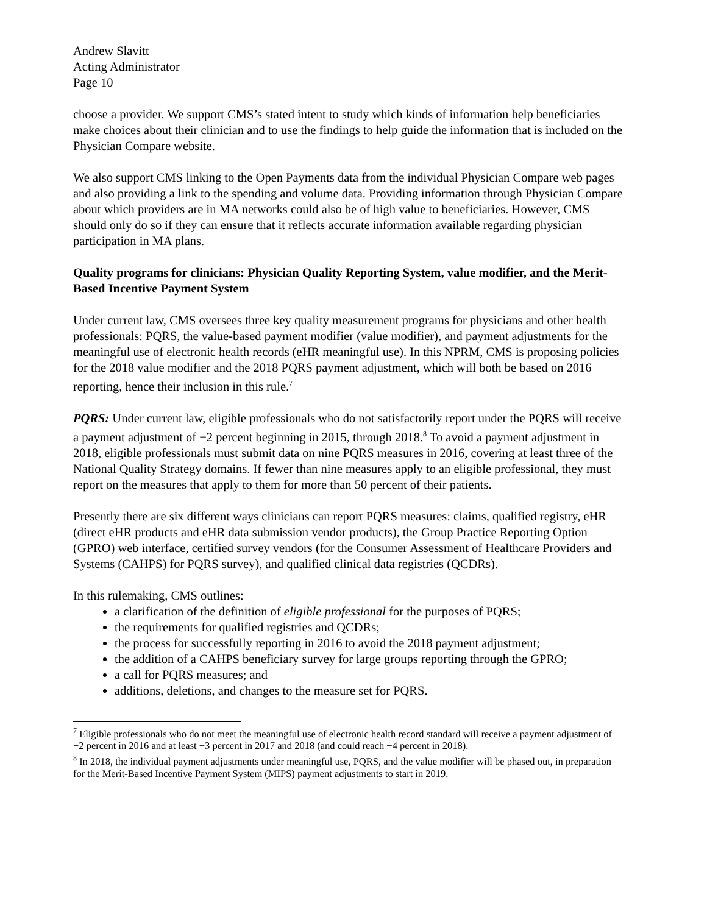Andrew Slavitt
Acting Administrator
Page 10
choose a provider. We support CMS’s stated intent to study which kinds of information help beneficiaries make choices about their clinician and to use the findings to help guide the information that is included on the Physician Compare website.
We also support CMS linking to the Open Payments data from the individual Physician Compare web pages and also providing a link to the spending and volume data. Providing information through Physician Compare about which providers are in MA networks could also be of high value to beneficiaries. However, CMS should only do so if they can ensure that it reflects accurate information available regarding physician participation in MA plans.
Quality programs for clinicians: Physician Quality Reporting System, value modifier, and the Merit-Based Incentive Payment System
Under current law, CMS oversees three key quality measurement programs for physicians and other health professionals: PQRS, the value-based payment modifier (value modifier), and payment adjustments for the meaningful use of electronic health records (eHR meaningful use). In this NPRM, CMS is proposing policies for the 2018 value modifier and the 2018 PQRS payment adjustment, which will both be based on 2016 reporting, hence their inclusion in this rule.<sup>7</sup>
PQRS: Under current law, eligible professionals who do not satisfactorily report under the PQRS will receive a payment adjustment of −2 percent beginning in 2015, through 2018.<sup>8</sup> To avoid a payment adjustment in 2018, eligible professionals must submit data on nine PQRS measures in 2016, covering at least three of the National Quality Strategy domains. If fewer than nine measures apply to an eligible professional, they must report on the measures that apply to them for more than 50 percent of their patients.
Presently there are six different ways clinicians can report PQRS measures: claims, qualified registry, eHR (direct eHR products and eHR data submission vendor products), the Group Practice Reporting Option (GPRO) web interface, certified survey vendors (for the Consumer Assessment of Healthcare Providers and Systems (CAHPS) for PQRS survey), and qualified clinical data registries (QCDRs).
In this rulemaking, CMS outlines:
a clarification of the definition of eligible professional for the purposes of PQRS;
the requirements for qualified registries and QCDRs;
the process for successfully reporting in 2016 to avoid the 2018 payment adjustment;
the addition of a CAHPS beneficiary survey for large groups reporting through the GPRO;
a call for PQRS measures; and
additions, deletions, and changes to the measure set for PQRS.
<sup>7</sup> Eligible professionals who do not meet the meaningful use of electronic health record standard will receive a payment adjustment of −2 percent in 2016 and at least −3 percent in 2017 and 2018 (and could reach −4 percent in 2018).
<sup>8</sup> In 2018, the individual payment adjustments under meaningful use, PQRS, and the value modifier will be phased out, in preparation for the Merit-Based Incentive Payment System (MIPS) payment adjustments to start in 2019.